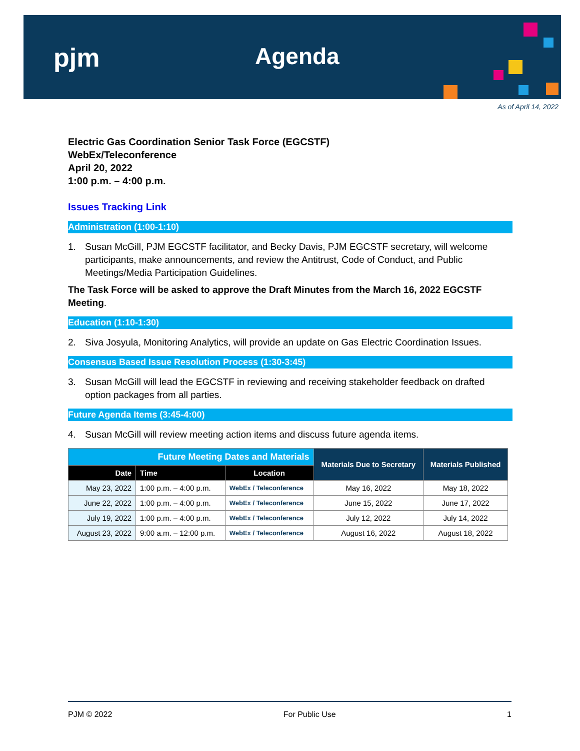pjm Agenda
As of April 14, 2022
Electric Gas Coordination Senior Task Force (EGCSTF)
WebEx/Teleconference
April 20, 2022
1:00 p.m. – 4:00 p.m.
Issues Tracking Link
Administration (1:00-1:10)
1. Susan McGill, PJM EGCSTF facilitator, and Becky Davis, PJM EGCSTF secretary, will welcome participants, make announcements, and review the Antitrust, Code of Conduct, and Public Meetings/Media Participation Guidelines.
The Task Force will be asked to approve the Draft Minutes from the March 16, 2022 EGCSTF Meeting.
Education (1:10-1:30)
2. Siva Josyula, Monitoring Analytics, will provide an update on Gas Electric Coordination Issues.
Consensus Based Issue Resolution Process (1:30-3:45)
3. Susan McGill will lead the EGCSTF in reviewing and receiving stakeholder feedback on drafted option packages from all parties.
Future Agenda Items (3:45-4:00)
4. Susan McGill will review meeting action items and discuss future agenda items.
| Future Meeting Dates and Materials | | | Materials Due to Secretary | Materials Published |
| --- | --- | --- | --- | --- |
| Date | Time | Location | | |
| May 23, 2022 | 1:00 p.m. – 4:00 p.m. | WebEx / Teleconference | May 16, 2022 | May 18, 2022 |
| June 22, 2022 | 1:00 p.m. – 4:00 p.m. | WebEx / Teleconference | June 15, 2022 | June 17, 2022 |
| July 19, 2022 | 1:00 p.m. – 4:00 p.m. | WebEx / Teleconference | July 12, 2022 | July 14, 2022 |
| August 23, 2022 | 9:00 a.m. – 12:00 p.m. | WebEx / Teleconference | August 16, 2022 | August 18, 2022 |
PJM © 2022 For Public Use 1